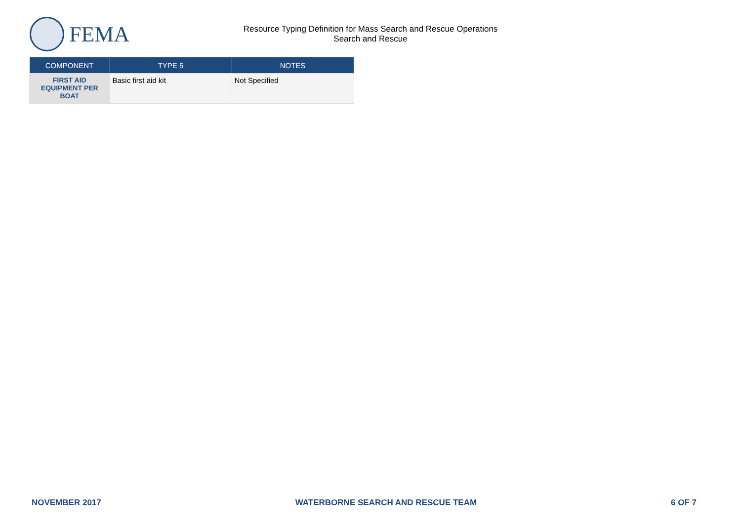FEMA
Resource Typing Definition for Mass Search and Rescue Operations
Search and Rescue
| COMPONENT | TYPE 5 | NOTES |
| --- | --- | --- |
| FIRST AID EQUIPMENT PER BOAT | Basic first aid kit | Not Specified |
NOVEMBER 2017 WATERBORNE SEARCH AND RESCUE TEAM 6 OF 7